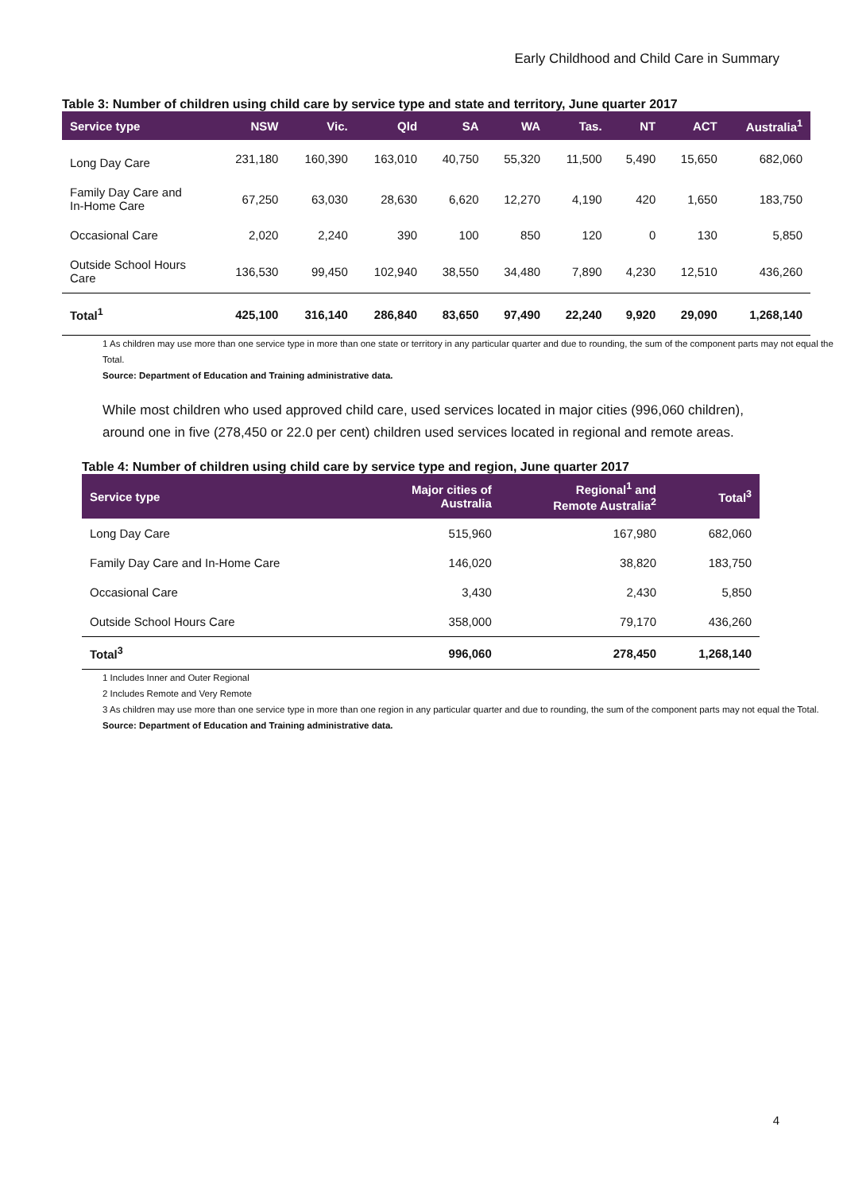Early Childhood and Child Care in Summary
Table 3: Number of children using child care by service type and state and territory, June quarter 2017
| Service type | NSW | Vic. | Qld | SA | WA | Tas. | NT | ACT | Australia<sup>1</sup> |
| --- | --- | --- | --- | --- | --- | --- | --- | --- | --- |
| Long Day Care | 231,180 | 160,390 | 163,010 | 40,750 | 55,320 | 11,500 | 5,490 | 15,650 | 682,060 |
| Family Day Care and In-Home Care | 67,250 | 63,030 | 28,630 | 6,620 | 12,270 | 4,190 | 420 | 1,650 | 183,750 |
| Occasional Care | 2,020 | 2,240 | 390 | 100 | 850 | 120 | 0 | 130 | 5,850 |
| Outside School Hours Care | 136,530 | 99,450 | 102,940 | 38,550 | 34,480 | 7,890 | 4,230 | 12,510 | 436,260 |
| Total<sup>1</sup> | 425,100 | 316,140 | 286,840 | 83,650 | 97,490 | 22,240 | 9,920 | 29,090 | 1,268,140 |
1 As children may use more than one service type in more than one state or territory in any particular quarter and due to rounding, the sum of the component parts may not equal the Total.
Source: Department of Education and Training administrative data.
While most children who used approved child care, used services located in major cities (996,060 children), around one in five (278,450 or 22.0 per cent) children used services located in regional and remote areas.
Table 4: Number of children using child care by service type and region, June quarter 2017
| Service type | Major cities of Australia | Regional<sup>1</sup> and Remote Australia<sup>2</sup> | Total<sup>3</sup> |
| --- | --- | --- | --- |
| Long Day Care | 515,960 | 167,980 | 682,060 |
| Family Day Care and In-Home Care | 146,020 | 38,820 | 183,750 |
| Occasional Care | 3,430 | 2,430 | 5,850 |
| Outside School Hours Care | 358,000 | 79,170 | 436,260 |
| Total<sup>3</sup> | 996,060 | 278,450 | 1,268,140 |
1 Includes Inner and Outer Regional
2 Includes Remote and Very Remote
3 As children may use more than one service type in more than one region in any particular quarter and due to rounding, the sum of the component parts may not equal the Total.
Source: Department of Education and Training administrative data.
4